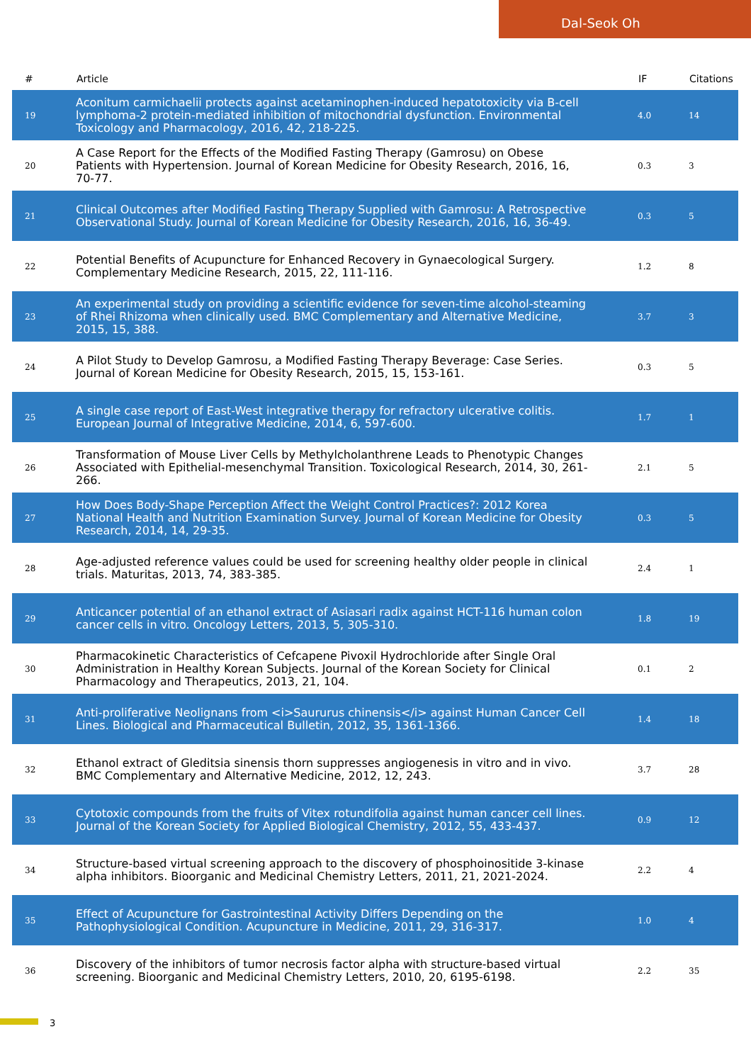Dal-Seok Oh
| # | Article | IF | Citations |
| --- | --- | --- | --- |
| 19 | Aconitum carmichaelii protects against acetaminophen-induced hepatotoxicity via B-cell lymphoma-2 protein-mediated inhibition of mitochondrial dysfunction. Environmental Toxicology and Pharmacology, 2016, 42, 218-225. | 4.0 | 14 |
| 20 | A Case Report for the Effects of the Modified Fasting Therapy (Gamrosu) on Obese Patients with Hypertension. Journal of Korean Medicine for Obesity Research, 2016, 16, 70-77. | 0.3 | 3 |
| 21 | Clinical Outcomes after Modified Fasting Therapy Supplied with Gamrosu: A Retrospective Observational Study. Journal of Korean Medicine for Obesity Research, 2016, 16, 36-49. | 0.3 | 5 |
| 22 | Potential Benefits of Acupuncture for Enhanced Recovery in Gynaecological Surgery. Complementary Medicine Research, 2015, 22, 111-116. | 1.2 | 8 |
| 23 | An experimental study on providing a scientific evidence for seven-time alcohol-steaming of Rhei Rhizoma when clinically used. BMC Complementary and Alternative Medicine, 2015, 15, 388. | 3.7 | 3 |
| 24 | A Pilot Study to Develop Gamrosu, a Modified Fasting Therapy Beverage: Case Series. Journal of Korean Medicine for Obesity Research, 2015, 15, 153-161. | 0.3 | 5 |
| 25 | A single case report of East-West integrative therapy for refractory ulcerative colitis. European Journal of Integrative Medicine, 2014, 6, 597-600. | 1.7 | 1 |
| 26 | Transformation of Mouse Liver Cells by Methylcholanthrene Leads to Phenotypic Changes Associated with Epithelial-mesenchymal Transition. Toxicological Research, 2014, 30, 261-266. | 2.1 | 5 |
| 27 | How Does Body-Shape Perception Affect the Weight Control Practices?: 2012 Korea National Health and Nutrition Examination Survey. Journal of Korean Medicine for Obesity Research, 2014, 14, 29-35. | 0.3 | 5 |
| 28 | Age-adjusted reference values could be used for screening healthy older people in clinical trials. Maturitas, 2013, 74, 383-385. | 2.4 | 1 |
| 29 | Anticancer potential of an ethanol extract of Asiasari radix against HCT-116 human colon cancer cells in vitro. Oncology Letters, 2013, 5, 305-310. | 1.8 | 19 |
| 30 | Pharmacokinetic Characteristics of Cefcapene Pivoxil Hydrochloride after Single Oral Administration in Healthy Korean Subjects. Journal of the Korean Society for Clinical Pharmacology and Therapeutics, 2013, 21, 104. | 0.1 | 2 |
| 31 | Anti-proliferative Neolignans from <i>Saururus chinensis</i> against Human Cancer Cell Lines. Biological and Pharmaceutical Bulletin, 2012, 35, 1361-1366. | 1.4 | 18 |
| 32 | Ethanol extract of Gleditsia sinensis thorn suppresses angiogenesis in vitro and in vivo. BMC Complementary and Alternative Medicine, 2012, 12, 243. | 3.7 | 28 |
| 33 | Cytotoxic compounds from the fruits of Vitex rotundifolia against human cancer cell lines. Journal of the Korean Society for Applied Biological Chemistry, 2012, 55, 433-437. | 0.9 | 12 |
| 34 | Structure-based virtual screening approach to the discovery of phosphoinositide 3-kinase alpha inhibitors. Bioorganic and Medicinal Chemistry Letters, 2011, 21, 2021-2024. | 2.2 | 4 |
| 35 | Effect of Acupuncture for Gastrointestinal Activity Differs Depending on the Pathophysiological Condition. Acupuncture in Medicine, 2011, 29, 316-317. | 1.0 | 4 |
| 36 | Discovery of the inhibitors of tumor necrosis factor alpha with structure-based virtual screening. Bioorganic and Medicinal Chemistry Letters, 2010, 20, 6195-6198. | 2.2 | 35 |
3